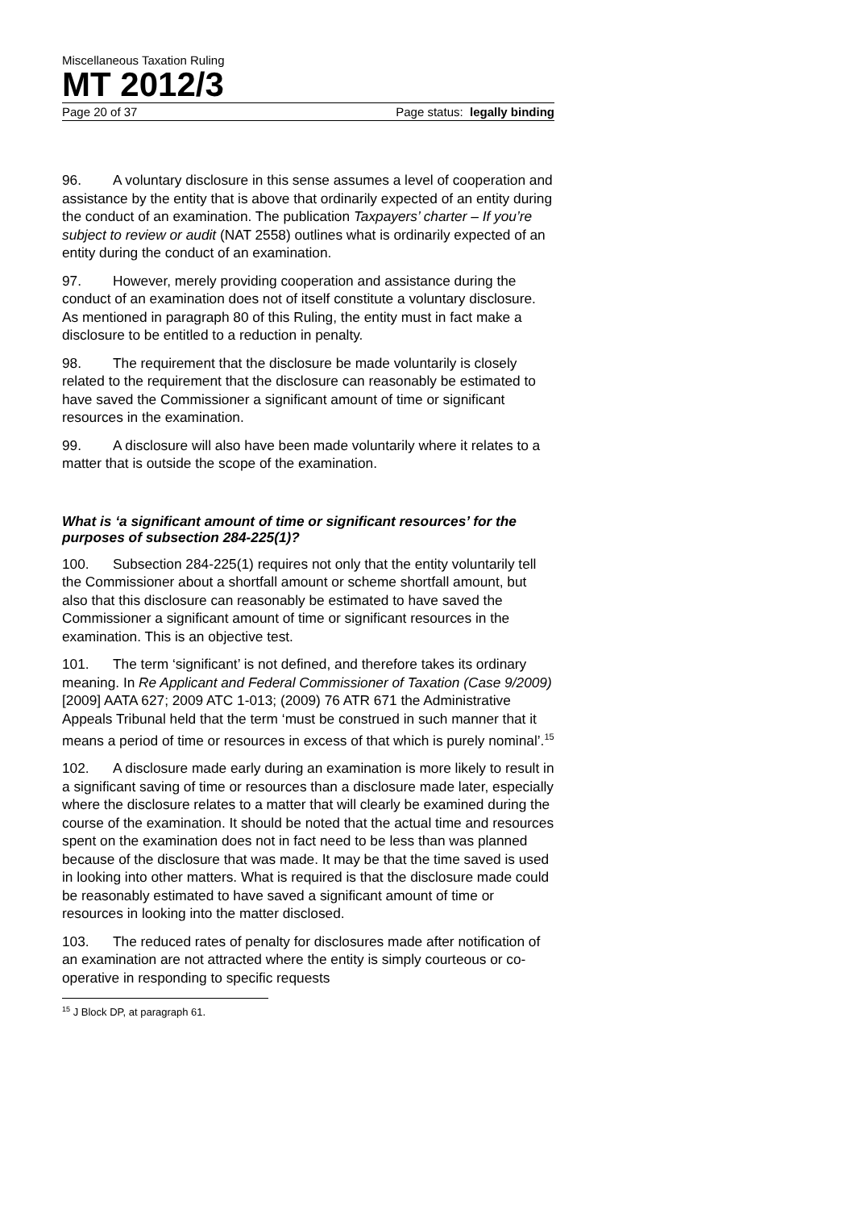Miscellaneous Taxation Ruling
MT 2012/3
Page 20 of 37 Page status: legally binding
96. A voluntary disclosure in this sense assumes a level of cooperation and assistance by the entity that is above that ordinarily expected of an entity during the conduct of an examination. The publication Taxpayers’ charter – If you’re subject to review or audit (NAT 2558) outlines what is ordinarily expected of an entity during the conduct of an examination.
97. However, merely providing cooperation and assistance during the conduct of an examination does not of itself constitute a voluntary disclosure. As mentioned in paragraph 80 of this Ruling, the entity must in fact make a disclosure to be entitled to a reduction in penalty.
98. The requirement that the disclosure be made voluntarily is closely related to the requirement that the disclosure can reasonably be estimated to have saved the Commissioner a significant amount of time or significant resources in the examination.
99. A disclosure will also have been made voluntarily where it relates to a matter that is outside the scope of the examination.
What is ‘a significant amount of time or significant resources’ for the purposes of subsection 284-225(1)?
100. Subsection 284-225(1) requires not only that the entity voluntarily tell the Commissioner about a shortfall amount or scheme shortfall amount, but also that this disclosure can reasonably be estimated to have saved the Commissioner a significant amount of time or significant resources in the examination. This is an objective test.
101. The term ‘significant’ is not defined, and therefore takes its ordinary meaning. In Re Applicant and Federal Commissioner of Taxation (Case 9/2009) [2009] AATA 627; 2009 ATC 1-013; (2009) 76 ATR 671 the Administrative Appeals Tribunal held that the term ‘must be construed in such manner that it means a period of time or resources in excess of that which is purely nominal’.<sup>15</sup>
102. A disclosure made early during an examination is more likely to result in a significant saving of time or resources than a disclosure made later, especially where the disclosure relates to a matter that will clearly be examined during the course of the examination. It should be noted that the actual time and resources spent on the examination does not in fact need to be less than was planned because of the disclosure that was made. It may be that the time saved is used in looking into other matters. What is required is that the disclosure made could be reasonably estimated to have saved a significant amount of time or resources in looking into the matter disclosed.
103. The reduced rates of penalty for disclosures made after notification of an examination are not attracted where the entity is simply courteous or co-operative in responding to specific requests
<sup>15</sup> J Block DP, at paragraph 61.